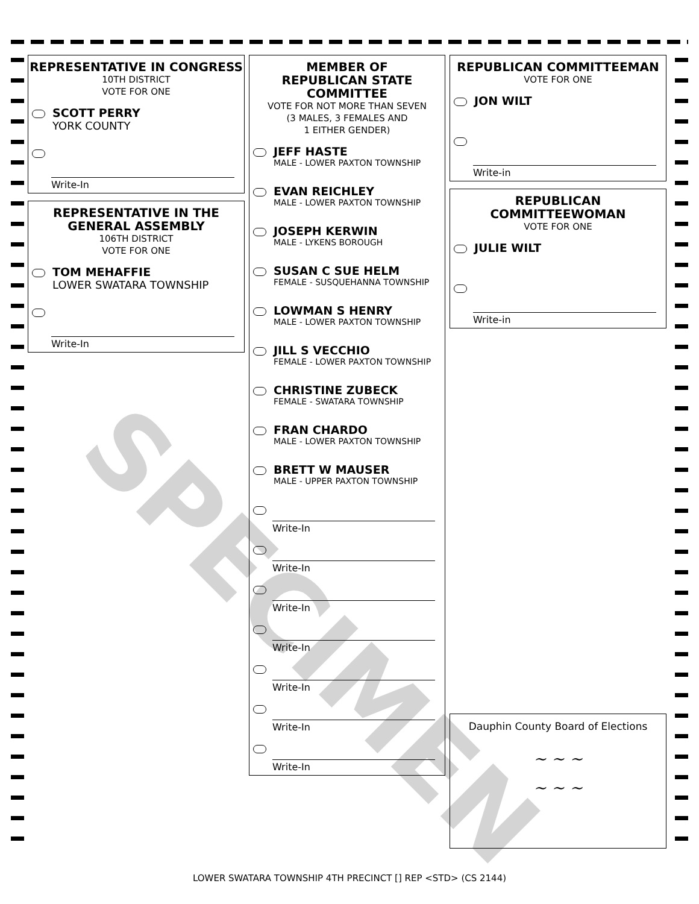REPRESENTATIVE IN CONGRESS
10TH DISTRICT
VOTE FOR ONE
SCOTT PERRY
YORK COUNTY
Write-In
REPRESENTATIVE IN THE GENERAL ASSEMBLY
106TH DISTRICT
VOTE FOR ONE
TOM MEHAFFIE
LOWER SWATARA TOWNSHIP
Write-In
MEMBER OF
REPUBLICAN STATE
COMMITTEE
VOTE FOR NOT MORE THAN SEVEN
(3 MALES, 3 FEMALES AND
1 EITHER GENDER)
JEFF HASTE
MALE - LOWER PAXTON TOWNSHIP
EVAN REICHLEY
MALE - LOWER PAXTON TOWNSHIP
JOSEPH KERWIN
MALE - LYKENS BOROUGH
SUSAN C SUE HELM
FEMALE - SUSQUEHANNA TOWNSHIP
LOWMAN S HENRY
MALE - LOWER PAXTON TOWNSHIP
JILL S VECCHIO
FEMALE - LOWER PAXTON TOWNSHIP
CHRISTINE ZUBECK
FEMALE - SWATARA TOWNSHIP
FRAN CHARDO
MALE - LOWER PAXTON TOWNSHIP
BRETT W MAUSER
MALE - UPPER PAXTON TOWNSHIP
Write-In
Write-In
Write-In
Write-In
Write-In
Write-In
Write-In
REPUBLICAN COMMITTEEMAN
VOTE FOR ONE
JON WILT
Write-in
REPUBLICAN
COMMITTEEWOMAN
VOTE FOR ONE
JULIE WILT
Write-in
Dauphin County Board of Elections
~ ~ ~
~ ~ ~
SPECIMEN
LOWER SWATARA TOWNSHIP 4TH PRECINCT [] REP <STD> (CS 2144)